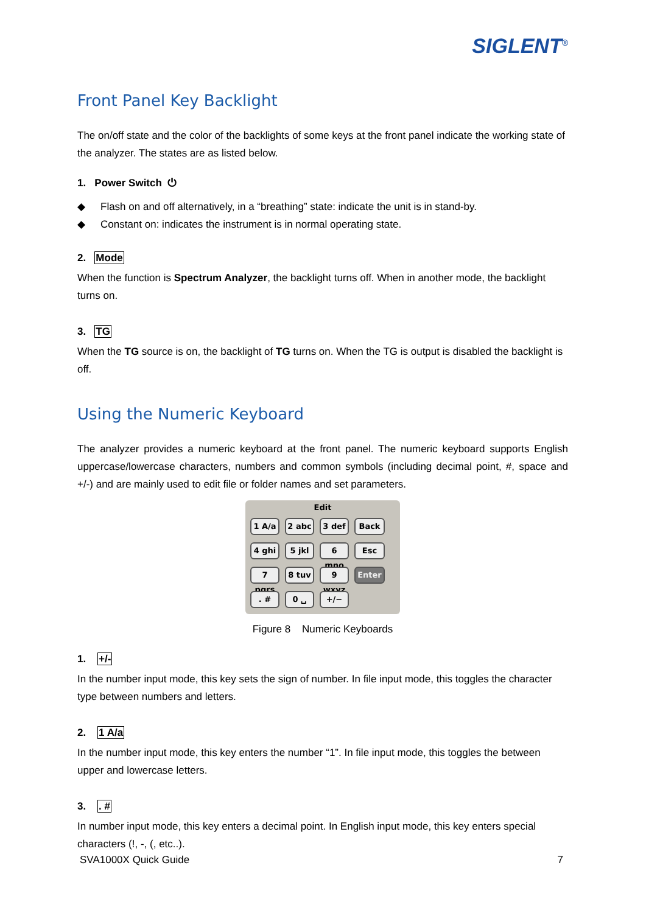SIGLENT<sup>®</sup>
Front Panel Key Backlight
The on/off state and the color of the backlights of some keys at the front panel indicate the working state of the analyzer. The states are as listed below.
1. Power Switch ⏻
◆ Flash on and off alternatively, in a “breathing” state: indicate the unit is in stand-by.
◆ Constant on: indicates the instrument is in normal operating state.
2. Mode
When the function is Spectrum Analyzer, the backlight turns off. When in another mode, the backlight turns on.
3. TG
When the TG source is on, the backlight of TG turns on. When the TG is output is disabled the backlight is off.
Using the Numeric Keyboard
The analyzer provides a numeric keyboard at the front panel. The numeric keyboard supports English uppercase/lowercase characters, numbers and common symbols (including decimal point, #, space and +/-) and are mainly used to edit file or folder names and set parameters.
Edit
1 A/a
2 abc
3 def
Back
4 ghi
5 jkl
6 mno
Esc
7 pqrs
8 tuv
9 wxyz
Enter
. #
0 ␣
+/−
Figure 8 Numeric Keyboards
1. +/-
In the number input mode, this key sets the sign of number. In file input mode, this toggles the character type between numbers and letters.
2. 1 A/a
In the number input mode, this key enters the number “1”. In file input mode, this toggles the between upper and lowercase letters.
3. . #
In number input mode, this key enters a decimal point. In English input mode, this key enters special characters (!, -, (, etc..).
SVA1000X Quick Guide 7